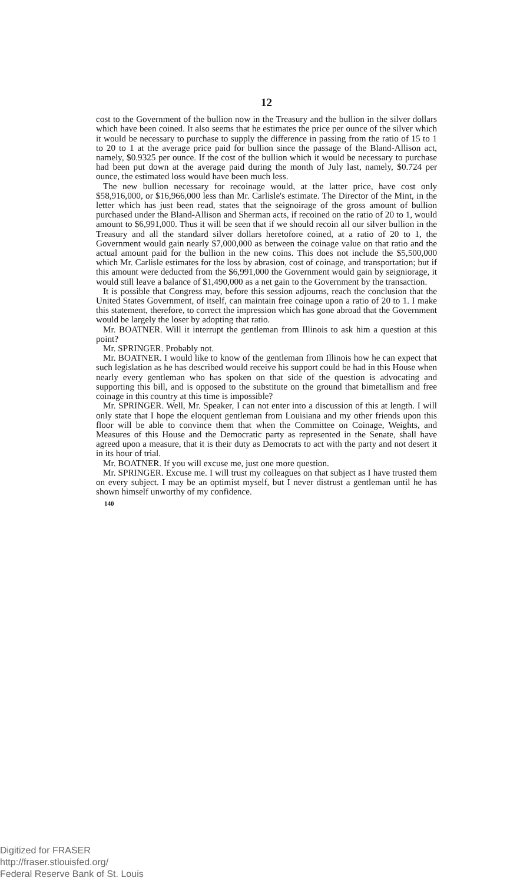12
cost to the Government of the bullion now in the Treasury and the bullion in the silver dollars which have been coined. It also seems that he estimates the price per ounce of the silver which it would be necessary to purchase to supply the difference in passing from the ratio of 15 to 1 to 20 to 1 at the average price paid for bullion since the passage of the Bland-Allison act, namely, $0.9325 per ounce. If the cost of the bullion which it would be necessary to purchase had been put down at the average paid during the month of July last, namely, $0.724 per ounce, the estimated loss would have been much less.
The new bullion necessary for recoinage would, at the latter price, have cost only $58,916,000, or $16,966,000 less than Mr. Carlisle's estimate. The Director of the Mint, in the letter which has just been read, states that the seignoirage of the gross amount of bullion purchased under the Bland-Allison and Sherman acts, if recoined on the ratio of 20 to 1, would amount to $6,991,000. Thus it will be seen that if we should recoin all our silver bullion in the Treasury and all the standard silver dollars heretofore coined, at a ratio of 20 to 1, the Government would gain nearly $7,000,000 as between the coinage value on that ratio and the actual amount paid for the bullion in the new coins. This does not include the $5,500,000 which Mr. Carlisle estimates for the loss by abrasion, cost of coinage, and transportation; but if this amount were deducted from the $6,991,000 the Government would gain by seigniorage, it would still leave a balance of $1,490,000 as a net gain to the Government by the transaction.
It is possible that Congress may, before this session adjourns, reach the conclusion that the United States Government, of itself, can maintain free coinage upon a ratio of 20 to 1. I make this statement, therefore, to correct the impression which has gone abroad that the Government would be largely the loser by adopting that ratio.
Mr. BOATNER. Will it interrupt the gentleman from Illinois to ask him a question at this point?
Mr. SPRINGER. Probably not.
Mr. BOATNER. I would like to know of the gentleman from Illinois how he can expect that such legislation as he has described would receive his support could be had in this House when nearly every gentleman who has spoken on that side of the question is advocating and supporting this bill, and is opposed to the substitute on the ground that bimetallism and free coinage in this country at this time is impossible?
Mr. SPRINGER. Well, Mr. Speaker, I can not enter into a discussion of this at length. I will only state that I hope the eloquent gentleman from Louisiana and my other friends upon this floor will be able to convince them that when the Committee on Coinage, Weights, and Measures of this House and the Democratic party as represented in the Senate, shall have agreed upon a measure, that it is their duty as Democrats to act with the party and not desert it in its hour of trial.
Mr. BOATNER. If you will excuse me, just one more question.
Mr. SPRINGER. Excuse me. I will trust my colleagues on that subject as I have trusted them on every subject. I may be an optimist myself, but I never distrust a gentleman until he has shown himself unworthy of my confidence.
140
Digitized for FRASER
http://fraser.stlouisfed.org/
Federal Reserve Bank of St. Louis